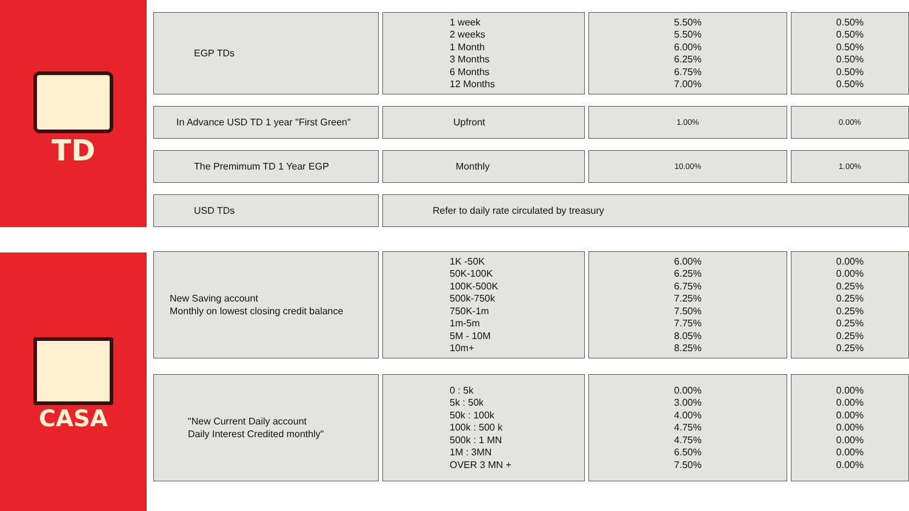TD
CASA
EGP TDs 1 week
2 weeks
1 Month
3 Months
6 Months
12 Months
5.50%
5.50%
6.00%
6.25%
6.75%
7.00%
0.50%
0.50%
0.50%
0.50%
0.50%
0.50%
In Advance USD TD 1 year "First Green" Upfront
1.00% 0.00%
The Premimum TD 1 Year EGP Monthly
10.00% 1.00%
USD TDs Refer to daily rate circulated by treasury
New Saving account
Monthly on lowest closing credit balance
1K -50K
50K-100K
100K-500K
500k-750k
750K-1m
1m-5m
5M - 10M
10m+
6.00%
6.25%
6.75%
7.25%
7.50%
7.75%
8.05%
8.25%
0.00%
0.00%
0.25%
0.25%
0.25%
0.25%
0.25%
0.25%
"New Current Daily account
Daily Interest Credited monthly"
0 : 5k
5k : 50k
50k : 100k
100k : 500 k
500k : 1 MN
1M : 3MN
OVER 3 MN +
0.00%
3.00%
4.00%
4.75%
4.75%
6.50%
7.50%
0.00%
0.00%
0.00%
0.00%
0.00%
0.00%
0.00%